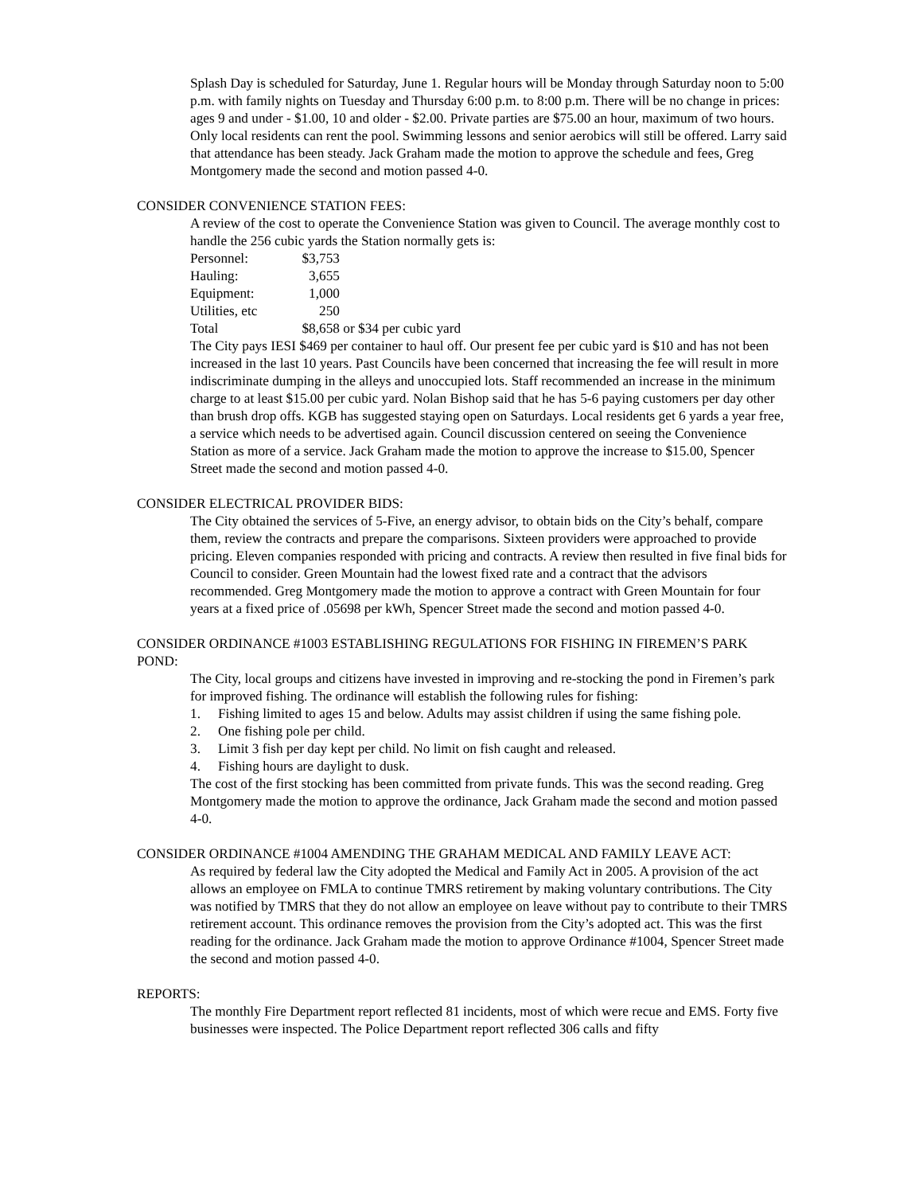Splash Day is scheduled for Saturday, June 1. Regular hours will be Monday through Saturday noon to 5:00 p.m. with family nights on Tuesday and Thursday 6:00 p.m. to 8:00 p.m. There will be no change in prices: ages 9 and under - $1.00, 10 and older - $2.00. Private parties are $75.00 an hour, maximum of two hours. Only local residents can rent the pool. Swimming lessons and senior aerobics will still be offered. Larry said that attendance has been steady. Jack Graham made the motion to approve the schedule and fees, Greg Montgomery made the second and motion passed 4-0.
CONSIDER CONVENIENCE STATION FEES:
A review of the cost to operate the Convenience Station was given to Council. The average monthly cost to handle the 256 cubic yards the Station normally gets is:
| Personnel: | $3,753 | |
| Hauling: | 3,655 | |
| Equipment: | 1,000 | |
| Utilities, etc | 250 | |
| Total | $8,658 | or $34 per cubic yard |
The City pays IESI $469 per container to haul off. Our present fee per cubic yard is $10 and has not been increased in the last 10 years. Past Councils have been concerned that increasing the fee will result in more indiscriminate dumping in the alleys and unoccupied lots. Staff recommended an increase in the minimum charge to at least $15.00 per cubic yard. Nolan Bishop said that he has 5-6 paying customers per day other than brush drop offs. KGB has suggested staying open on Saturdays. Local residents get 6 yards a year free, a service which needs to be advertised again. Council discussion centered on seeing the Convenience Station as more of a service. Jack Graham made the motion to approve the increase to $15.00, Spencer Street made the second and motion passed 4-0.
CONSIDER ELECTRICAL PROVIDER BIDS:
The City obtained the services of 5-Five, an energy advisor, to obtain bids on the City’s behalf, compare them, review the contracts and prepare the comparisons. Sixteen providers were approached to provide pricing. Eleven companies responded with pricing and contracts. A review then resulted in five final bids for Council to consider. Green Mountain had the lowest fixed rate and a contract that the advisors recommended. Greg Montgomery made the motion to approve a contract with Green Mountain for four years at a fixed price of .05698 per kWh, Spencer Street made the second and motion passed 4-0.
CONSIDER ORDINANCE #1003 ESTABLISHING REGULATIONS FOR FISHING IN FIREMEN’S PARK POND:
The City, local groups and citizens have invested in improving and re-stocking the pond in Firemen’s park for improved fishing. The ordinance will establish the following rules for fishing:
1. Fishing limited to ages 15 and below. Adults may assist children if using the same fishing pole.
2. One fishing pole per child.
3. Limit 3 fish per day kept per child. No limit on fish caught and released.
4. Fishing hours are daylight to dusk.
The cost of the first stocking has been committed from private funds. This was the second reading. Greg Montgomery made the motion to approve the ordinance, Jack Graham made the second and motion passed 4-0.
CONSIDER ORDINANCE #1004 AMENDING THE GRAHAM MEDICAL AND FAMILY LEAVE ACT:
As required by federal law the City adopted the Medical and Family Act in 2005. A provision of the act allows an employee on FMLA to continue TMRS retirement by making voluntary contributions. The City was notified by TMRS that they do not allow an employee on leave without pay to contribute to their TMRS retirement account. This ordinance removes the provision from the City’s adopted act. This was the first reading for the ordinance. Jack Graham made the motion to approve Ordinance #1004, Spencer Street made the second and motion passed 4-0.
REPORTS:
The monthly Fire Department report reflected 81 incidents, most of which were recue and EMS. Forty five businesses were inspected. The Police Department report reflected 306 calls and fifty